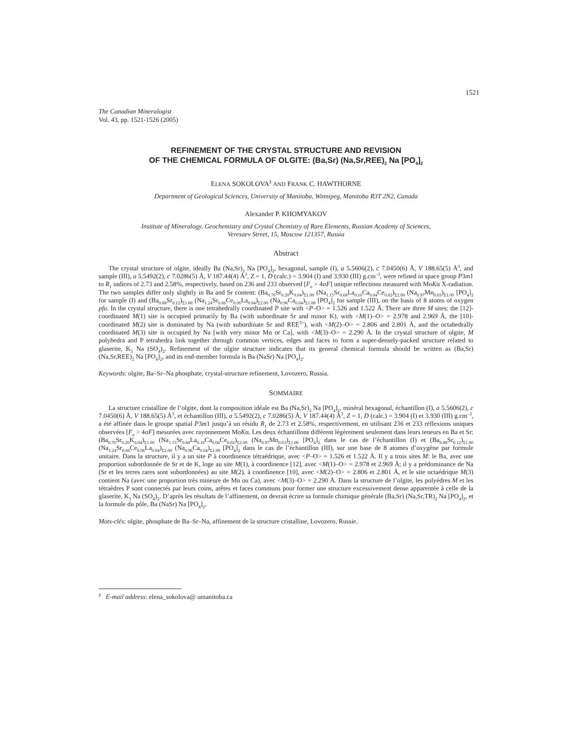1521
The Canadian Mineralogist
Vol. 43, pp. 1521-1526 (2005)
REFINEMENT OF THE CRYSTAL STRUCTURE AND REVISION
OF THE CHEMICAL FORMULA OF OLGITE: (Ba,Sr) (Na,Sr,REE)<sub>2</sub> Na [PO<sub>4</sub>]<sub>2</sub>
ELENA SOKOLOVA<sup>§</sup> AND FRANK C. HAWTHORNE
Department of Geological Sciences, University of Manitoba, Winnipeg, Manitoba R3T 2N2, Canada
Alexander P. KHOMYAKOV
Institute of Mineralogy, Geochemistry and Crystal Chemistry of Rare Elements, Russian Academy of Sciences,
Veresaev Street, 15, Moscow 121357, Russia
Abstract
The crystal structure of olgite, ideally Ba (Na,Sr)<sub>2</sub> Na [PO<sub>4</sub>]<sub>2</sub>, hexagonal, sample (I), a 5.5606(2), c 7.0450(6) Å, V 188.65(5) Å<sup>3</sup>, and sample (III), a 5.5492(2), c 7.0286(5) Å, V 187.44(4) Å<sup>3</sup>, Z = 1, D (calc.) = 3.904 (I) and 3.930 (III) g.cm<sup>–3</sup>, were refined in space group P3m1 to R<sub>1</sub> indices of 2.73 and 2.58%, respectively, based on 236 and 233 observed [F<sub>o</sub> > 4σF] unique reflections measured with MoKα X-radiation. The two samples differ only slightly in Ba and Sr content: (Ba<sub>0.76</sub>Sr<sub>0.20</sub>K<sub>0.04</sub>)<sub>Σ1.00</sub> (Na<sub>1.15</sub>Sr<sub>0.68</sub>La<sub>0.10</sub>Ca<sub>0.04</sub>Ce<sub>0.02</sub>)<sub>Σ2.00</sub> (Na<sub>0.97</sub>Mn<sub>0.03</sub>)<sub>Σ1.00</sub> [PO<sub>4</sub>]<sub>2</sub> for sample (I) and (Ba<sub>0.88</sub>Sr<sub>0.12</sub>)<sub>Σ1.00</sub> (Na<sub>1.24</sub>Sr<sub>0.66</sub>Ce<sub>0.06</sub>La<sub>0.04</sub>)<sub>Σ2.00</sub> (Na<sub>0.96</sub>Ca<sub>0.04</sub>)<sub>Σ1.00</sub> [PO<sub>4</sub>]<sub>2</sub> for sample (III), on the basis of 8 atoms of oxygen pfu. In the crystal structure, there is one tetrahedrally coordinated P site with <P–O> = 1.526 and 1.522 Å. There are three M sites: the [12]-coordinated M(1) site is occupied primarily by Ba (with subordinate Sr and minor K), with <M(1)–O> = 2.978 and 2.969 Å, the [10]-coordinated M(2) site is dominated by Na (with subordinate Sr and REE<sup>3+</sup>), with <M(2)–O> = 2.806 and 2.801 Å, and the octahedrally coordinated M(3) site is occupied by Na [with very minor Mn or Ca], with <M(3)–O> = 2.290 Å. In the crystal structure of olgite, M polyhedra and P tetrahedra link together through common vertices, edges and faces to form a super-densely-packed structure related to glaserite, K<sub>3</sub> Na (SO<sub>4</sub>)<sub>2</sub>. Refinement of the olgite structure indicates that its general chemical formula should be written as (Ba,Sr) (Na,Sr,REE)<sub>2</sub> Na [PO<sub>4</sub>]<sub>2</sub>, and its end-member formula is Ba (NaSr) Na [PO<sub>4</sub>]<sub>2</sub>.
Keywords: olgite, Ba–Sr–Na phosphate, crystal-structure refinement, Lovozero, Russia.
SOMMAIRE
La structure cristalline de l’olgite, dont la composition idéale est Ba (Na,Sr)<sub>2</sub> Na [PO<sub>4</sub>]<sub>2</sub>, minéral hexagonal, échantillon (I), a 5.5606(2), c 7.0450(6) Å, V 188.65(5) Å<sup>3</sup>, et échantillon (III), a 5.5492(2), c 7.0286(5) Å, V 187.44(4) Å<sup>3</sup>, Z = 1, D (calc.) = 3.904 (I) et 3.930 (III) g.cm<sup>–3</sup>, a été affinée dans le groupe spatial P3m1 jusqu’à un résidu R<sub>1</sub> de 2.73 et 2.58%, respectivement, en utilisant 236 et 233 réflexions uniques observées [F<sub>o</sub> > 4σF] mesurées avec rayonnement MoKα. Les deux échantillons diffèrent légèrement seulement dans leurs teneurs en Ba et Sr: (Ba<sub>0.76</sub>Sr<sub>0.20</sub>K<sub>0.04</sub>)<sub>Σ1.00</sub> (Na<sub>1.15</sub>Sr<sub>0.68</sub>La<sub>0.10</sub>Ca<sub>0.04</sub>Ce<sub>0.02</sub>)<sub>Σ2.00</sub> (Na<sub>0.97</sub>Mn<sub>0.03</sub>)<sub>Σ1.00</sub> [PO<sub>4</sub>]<sub>2</sub> dans le cas de l’échantillon (I) et (Ba<sub>0.88</sub>Sr<sub>0.12</sub>)<sub>Σ1.00</sub> (Na<sub>1.24</sub>Sr<sub>0.66</sub>Ce<sub>0.06</sub>La<sub>0.04</sub>)<sub>Σ2.00</sub> (Na<sub>0.96</sub>Ca<sub>0.04</sub>)<sub>Σ1.00</sub> [PO<sub>4</sub>]<sub>2</sub> dans le cas de l’échantillon (III), sur une base de 8 atomes d’oxygène par formule unitaire. Dans la structure, il y a un site P à coordinence tétraédrique, avec <P–O> = 1.526 et 1.522 Å. Il y a trois sites M: le Ba, avec une proportion subordonnée de Sr et de K, loge au site M(1), à coordinence [12], avec <M(1)–O> = 2.978 et 2.969 Å; il y a prédominance de Na (Sr et les terres rares sont subordonnées) au site M(2), à coordinence [10], avec <M(2)–O> = 2.806 et 2.801 Å, et le site octaédrique M(3) contient Na (avec une proportion très mineure de Mn ou Ca), avec <M(3)–O> = 2.290 Å. Dans la structure de l’olgite, les polyèdres M et les tétraèdres P sont connectés par leurs coins, arêtes et faces communs pour former une structure excessivement dense apparentée à celle de la glaserite, K<sub>3</sub> Na (SO<sub>4</sub>)<sub>2</sub>. D’après les résultats de l’affinement, on devrait écrire sa formule chimique générale (Ba,Sr) (Na,Sr,TR)<sub>2</sub> Na [PO<sub>4</sub>]<sub>2</sub>, et la formule du pôle, Ba (NaSr) Na [PO<sub>4</sub>]<sub>2</sub>.
Mots-clés: olgite, phosphate de Ba–Sr–Na, affinement de la structure cristalline, Lovozero, Russie.
<sup>§</sup> E-mail address: elena_sokolova@ umanitoba.ca